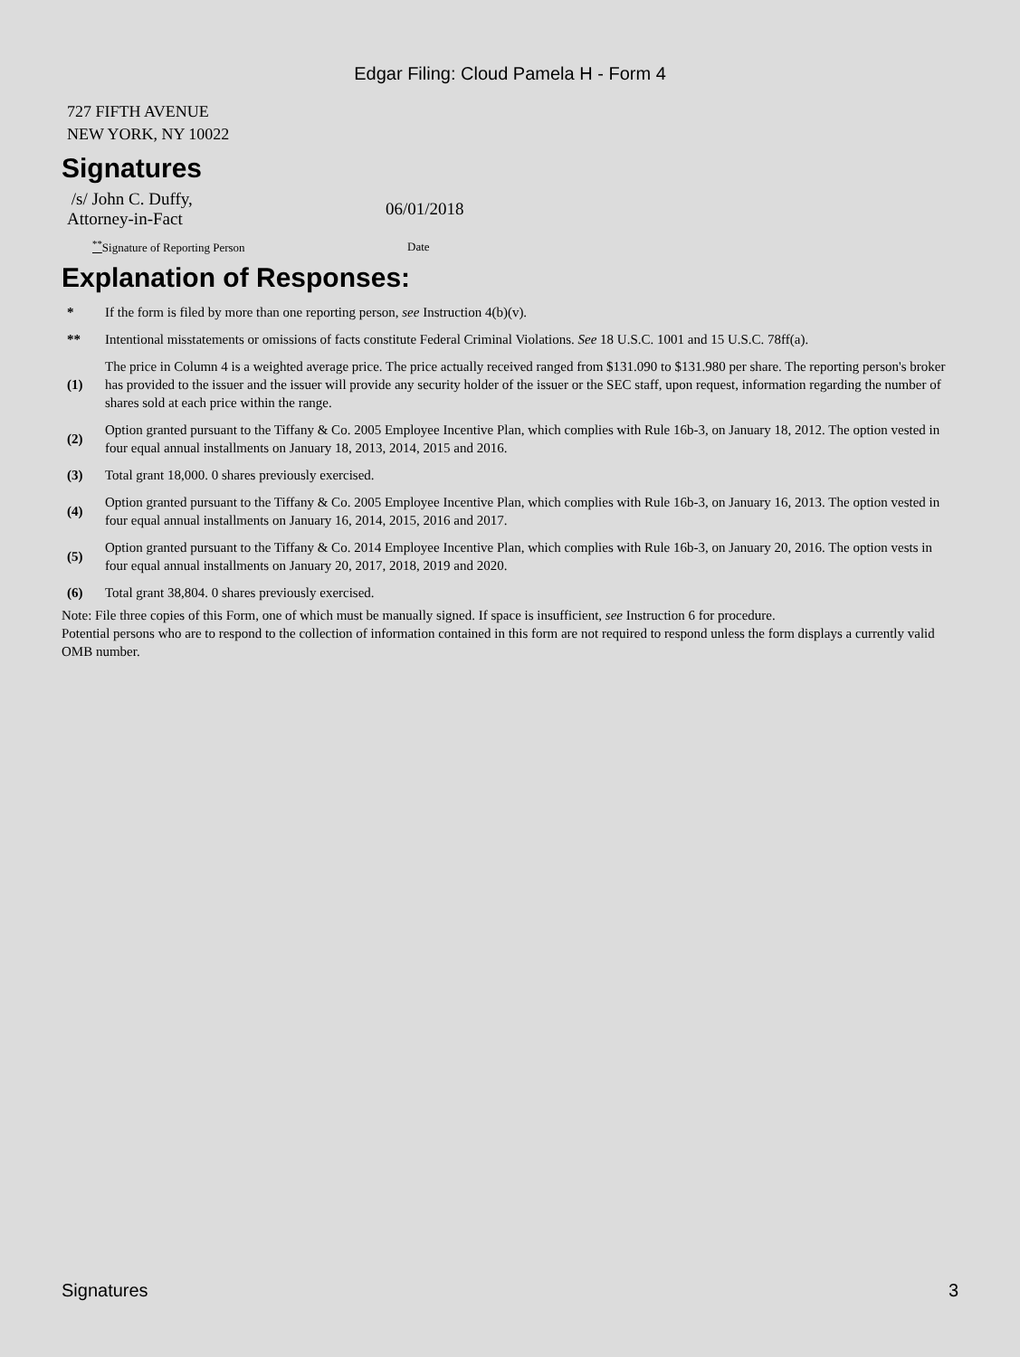Edgar Filing: Cloud Pamela H - Form 4
727 FIFTH AVENUE
NEW YORK, NY 10022
Signatures
| /s/ John C. Duffy, Attorney-in-Fact | 06/01/2018 |
| <sup>**</sup> Signature of Reporting Person | Date |
Explanation of Responses:
| * | If the form is filed by more than one reporting person, see Instruction 4(b)(v). |
| ** | Intentional misstatements or omissions of facts constitute Federal Criminal Violations. See 18 U.S.C. 1001 and 15 U.S.C. 78ff(a). |
| (1) | The price in Column 4 is a weighted average price. The price actually received ranged from $131.090 to $131.980 per share. The reporting person's broker has provided to the issuer and the issuer will provide any security holder of the issuer or the SEC staff, upon request, information regarding the number of shares sold at each price within the range. |
| (2) | Option granted pursuant to the Tiffany & Co. 2005 Employee Incentive Plan, which complies with Rule 16b-3, on January 18, 2012. The option vested in four equal annual installments on January 18, 2013, 2014, 2015 and 2016. |
| (3) | Total grant 18,000. 0 shares previously exercised. |
| (4) | Option granted pursuant to the Tiffany & Co. 2005 Employee Incentive Plan, which complies with Rule 16b-3, on January 16, 2013. The option vested in four equal annual installments on January 16, 2014, 2015, 2016 and 2017. |
| (5) | Option granted pursuant to the Tiffany & Co. 2014 Employee Incentive Plan, which complies with Rule 16b-3, on January 20, 2016. The option vests in four equal annual installments on January 20, 2017, 2018, 2019 and 2020. |
| (6) | Total grant 38,804. 0 shares previously exercised. |
Note: File three copies of this Form, one of which must be manually signed. If space is insufficient, see Instruction 6 for procedure.
Potential persons who are to respond to the collection of information contained in this form are not required to respond unless the form displays a currently valid OMB number.
Signatures 3